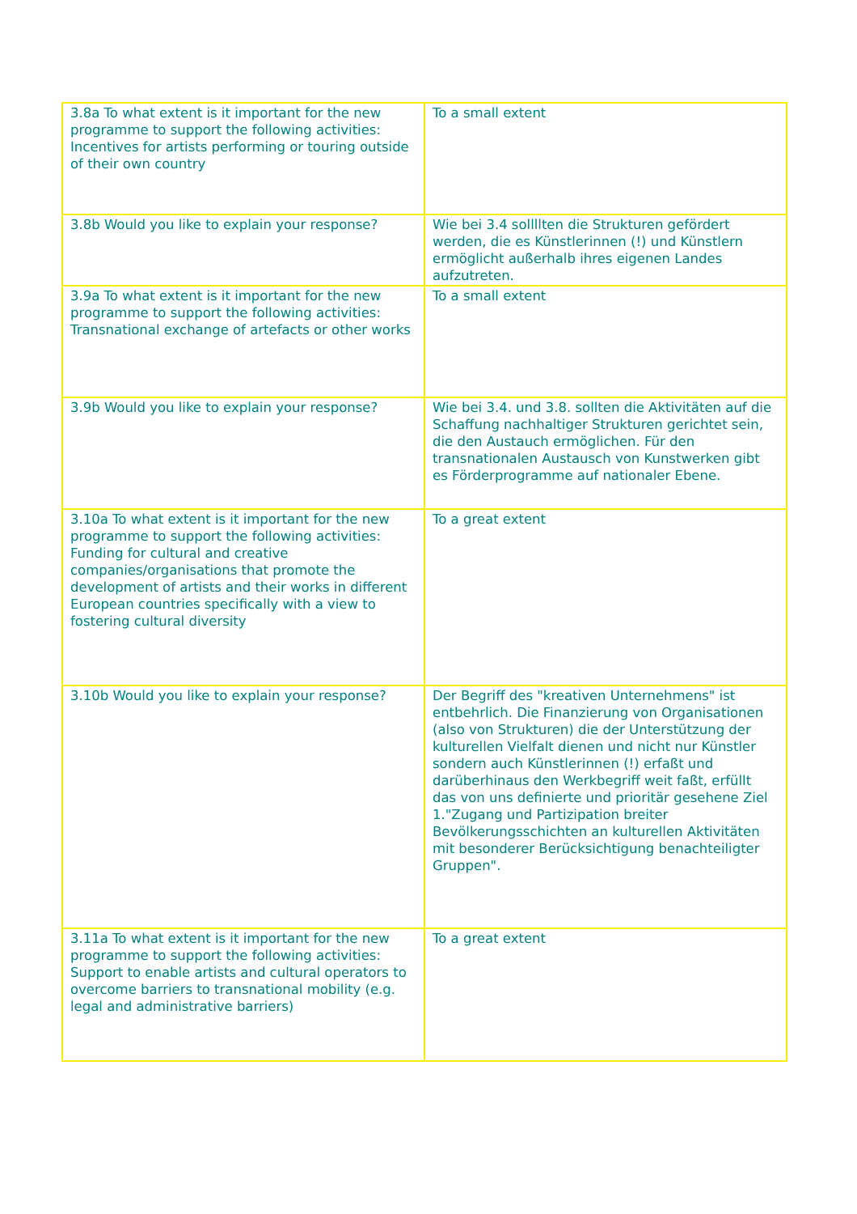| 3.8a To what extent is it important for the new programme to support the following activities: Incentives for artists performing or touring outside of their own country | To a small extent |
| 3.8b Would you like to explain your response? | Wie bei 3.4 sollllten die Strukturen gefördert werden, die es Künstlerinnen (!) und Künstlern ermöglicht außerhalb ihres eigenen Landes aufzutreten. |
| 3.9a To what extent is it important for the new programme to support the following activities: Transnational exchange of artefacts or other works | To a small extent |
| 3.9b Would you like to explain your response? | Wie bei 3.4. und 3.8. sollten die Aktivitäten auf die Schaffung nachhaltiger Strukturen gerichtet sein, die den Austauch ermöglichen. Für den transnationalen Austausch von Kunstwerken gibt es Förderprogramme auf nationaler Ebene. |
| 3.10a To what extent is it important for the new programme to support the following activities: Funding for cultural and creative companies/organisations that promote the development of artists and their works in different European countries specifically with a view to fostering cultural diversity | To a great extent |
| 3.10b Would you like to explain your response? | Der Begriff des "kreativen Unternehmens" ist entbehrlich. Die Finanzierung von Organisationen (also von Strukturen) die der Unterstützung der kulturellen Vielfalt dienen und nicht nur Künstler sondern auch Künstlerinnen (!) erfaßt und darüberhinaus den Werkbegriff weit faßt, erfüllt das von uns definierte und prioritär gesehene Ziel 1."Zugang und Partizipation breiter Bevölkerungsschichten an kulturellen Aktivitäten mit besonderer Berücksichtigung benachteiligter Gruppen". |
| 3.11a To what extent is it important for the new programme to support the following activities: Support to enable artists and cultural operators to overcome barriers to transnational mobility (e.g. legal and administrative barriers) | To a great extent |